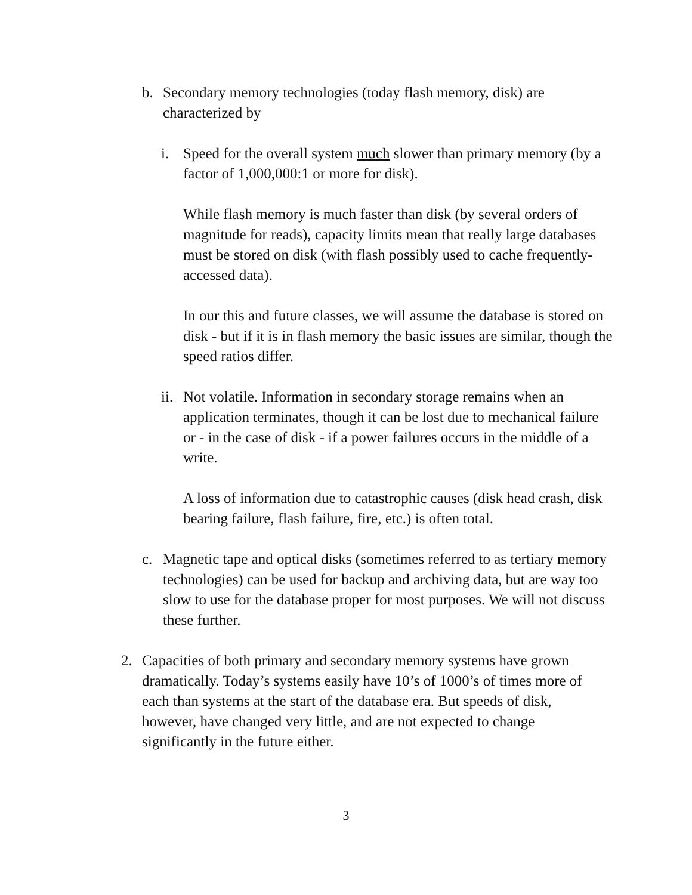b. Secondary memory technologies (today flash memory, disk) are characterized by
i. Speed for the overall system much slower than primary memory (by a factor of 1,000,000:1 or more for disk).
While flash memory is much faster than disk (by several orders of magnitude for reads), capacity limits mean that really large databases must be stored on disk (with flash possibly used to cache frequently-accessed data).
In our this and future classes, we will assume the database is stored on disk - but if it is in flash memory the basic issues are similar, though the speed ratios differ.
ii.
Not volatile. Information in secondary storage remains when an application terminates, though it can be lost due to mechanical failure or - in the case of disk - if a power failures occurs in the middle of a write.
A loss of information due to catastrophic causes (disk head crash, disk bearing failure, flash failure, fire, etc.) is often total.
c. Magnetic tape and optical disks (sometimes referred to as tertiary memory technologies) can be used for backup and archiving data, but are way too slow to use for the database proper for most purposes. We will not discuss these further.
2. Capacities of both primary and secondary memory systems have grown dramatically. Today’s systems easily have 10’s of 1000’s of times more of each than systems at the start of the database era. But speeds of disk, however, have changed very little, and are not expected to change significantly in the future either.
3